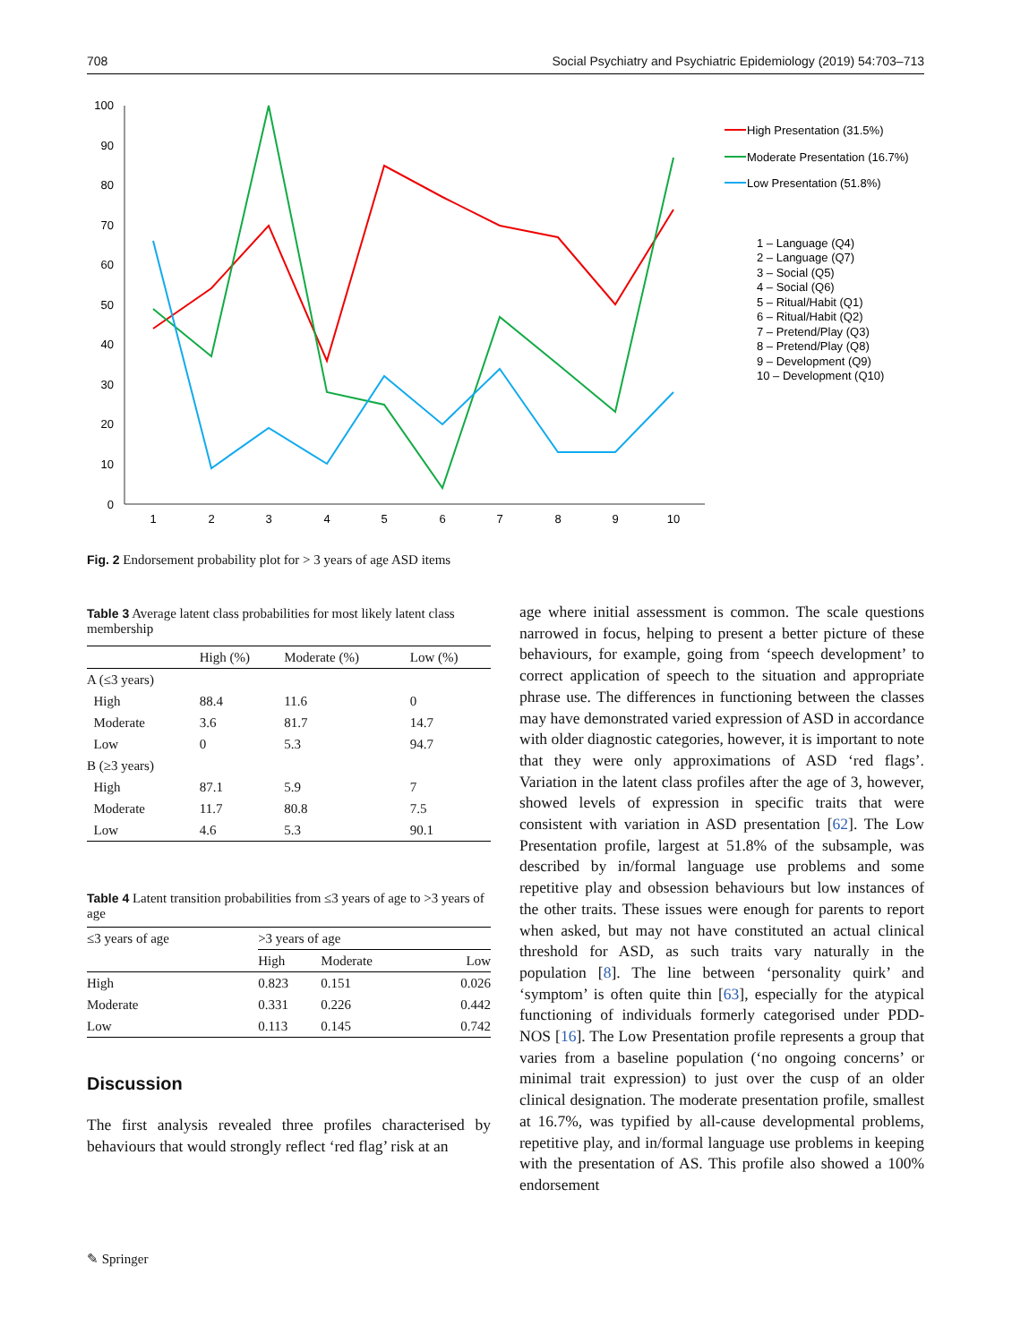708 Social Psychiatry and Psychiatric Epidemiology (2019) 54:703–713
100
90
80
70
60
50
40
30
20
10
0
1
2
3
4
5
6
7
8
9
10
High Presentation (31.5%)
Moderate Presentation (16.7%)
Low Presentation (51.8%)
1 – Language (Q4)
2 – Language (Q7)
3 – Social (Q5)
4 – Social (Q6)
5 – Ritual/Habit (Q1)
6 – Ritual/Habit (Q2)
7 – Pretend/Play (Q3)
8 – Pretend/Play (Q8)
9 – Development (Q9)
10 – Development (Q10)
Fig. 2 Endorsement probability plot for > 3 years of age ASD items
Table 3 Average latent class probabilities for most likely latent class membership
| | High (%) | Moderate (%) | Low (%) |
| --- | --- | --- | --- |
| A (≤3 years) | | | |
| High | 88.4 | 11.6 | 0 |
| Moderate | 3.6 | 81.7 | 14.7 |
| Low | 0 | 5.3 | 94.7 |
| B (≥3 years) | | | |
| High | 87.1 | 5.9 | 7 |
| Moderate | 11.7 | 80.8 | 7.5 |
| Low | 4.6 | 5.3 | 90.1 |
Table 4 Latent transition probabilities from ≤3 years of age to >3 years of age
| ≤3 years of age | >3 years of age | | |
| --- | --- | --- | --- |
| | High | Moderate | Low |
| High | 0.823 | 0.151 | 0.026 |
| Moderate | 0.331 | 0.226 | 0.442 |
| Low | 0.113 | 0.145 | 0.742 |
Discussion
The first analysis revealed three profiles characterised by behaviours that would strongly reflect ‘red flag’ risk at an
age where initial assessment is common. The scale questions narrowed in focus, helping to present a better picture of these behaviours, for example, going from ‘speech development’ to correct application of speech to the situation and appropriate phrase use. The differences in functioning between the classes may have demonstrated varied expression of ASD in accordance with older diagnostic categories, however, it is important to note that they were only approximations of ASD ‘red flags’. Variation in the latent class profiles after the age of 3, however, showed levels of expression in specific traits that were consistent with variation in ASD presentation [62]. The Low Presentation profile, largest at 51.8% of the subsample, was described by in/formal language use problems and some repetitive play and obsession behaviours but low instances of the other traits. These issues were enough for parents to report when asked, but may not have constituted an actual clinical threshold for ASD, as such traits vary naturally in the population [8]. The line between ‘personality quirk’ and ‘symptom’ is often quite thin [63], especially for the atypical functioning of individuals formerly categorised under PDD-NOS [16]. The Low Presentation profile represents a group that varies from a baseline population (‘no ongoing concerns’ or minimal trait expression) to just over the cusp of an older clinical designation. The moderate presentation profile, smallest at 16.7%, was typified by all-cause developmental problems, repetitive play, and in/formal language use problems in keeping with the presentation of AS. This profile also showed a 100% endorsement
✎ Springer